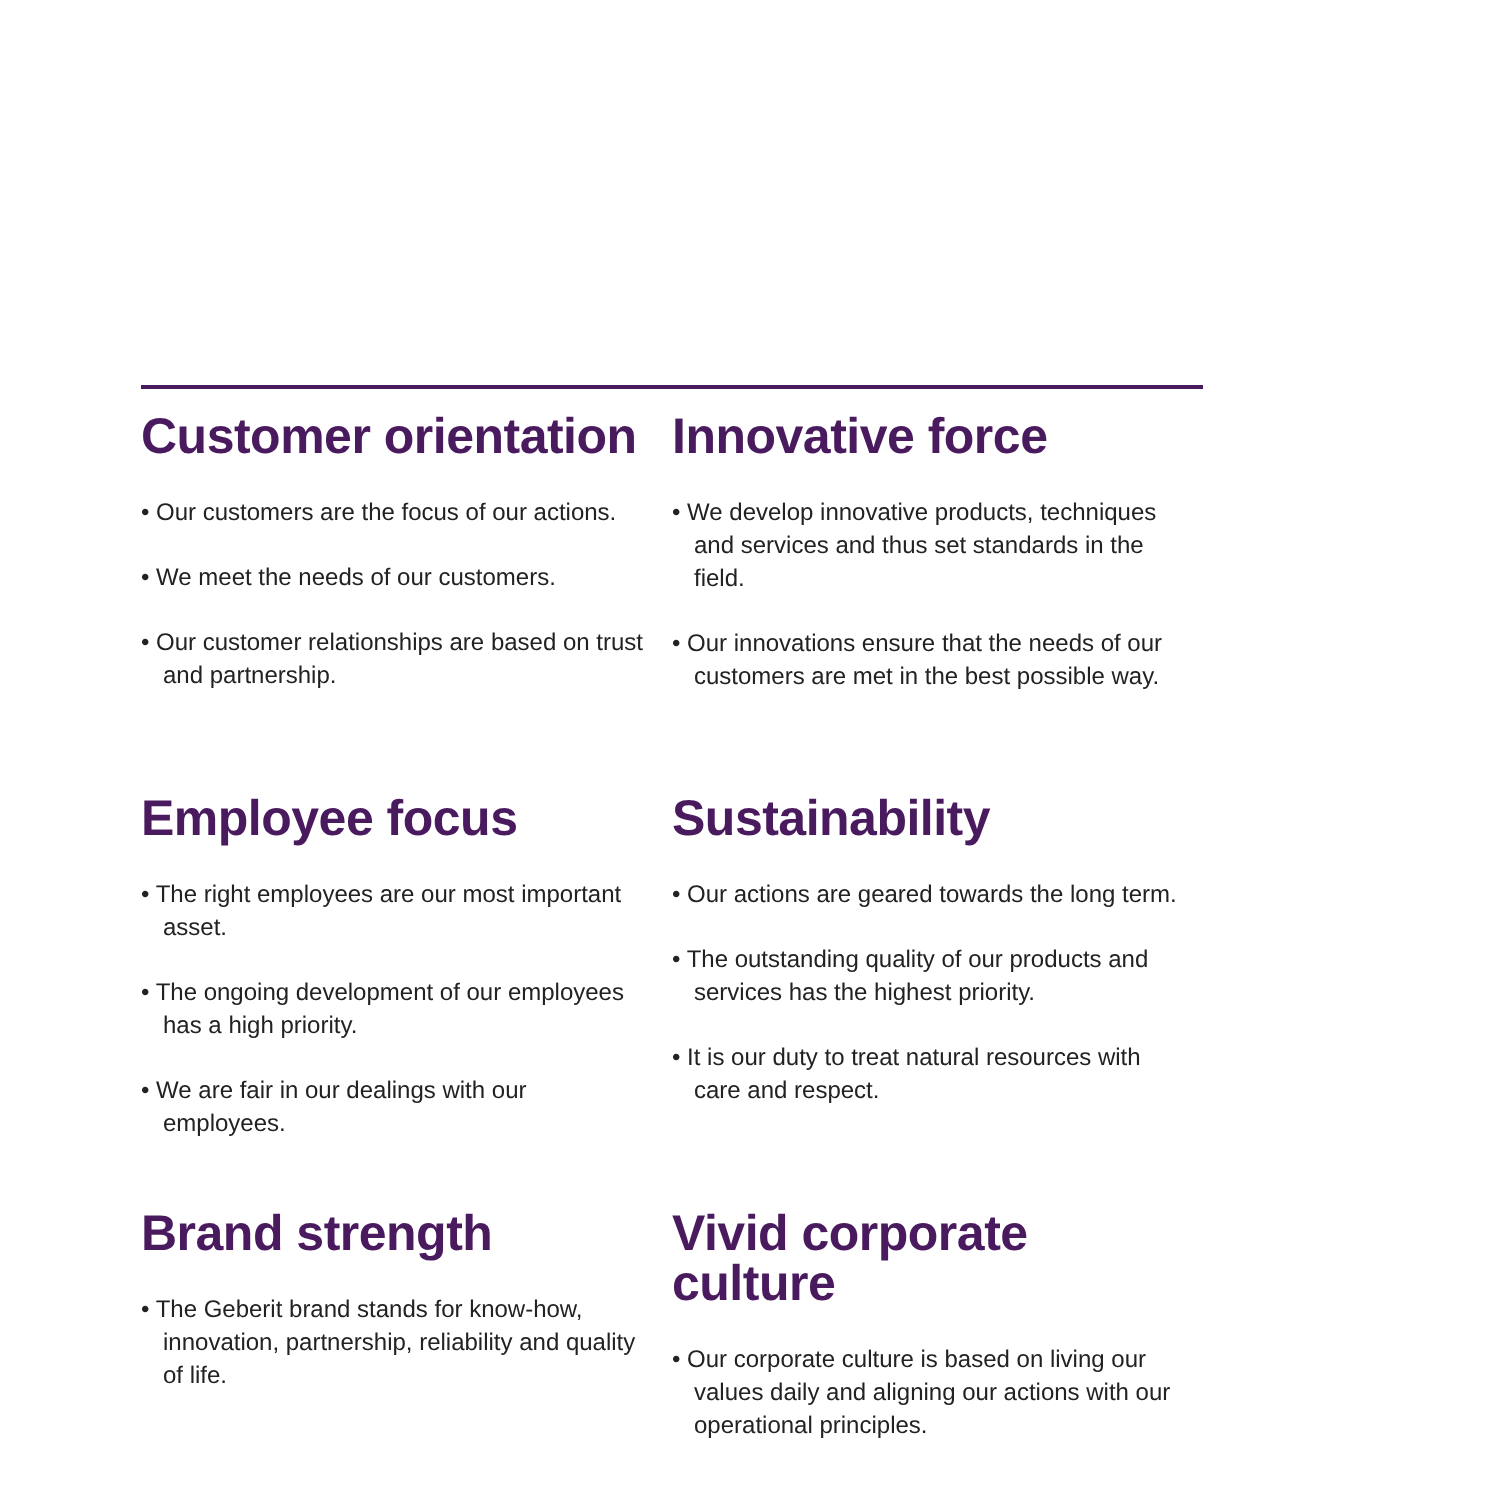Customer orientation
• Our customers are the focus of our actions.
• We meet the needs of our customers.
• Our customer relationships are based on trust and partnership.
Employee focus
• The right employees are our most important asset.
• The ongoing development of our employees has a high priority.
• We are fair in our dealings with our employees.
Brand strength
• The Geberit brand stands for know-how, innovation, partnership, reliability and quality of life.
Innovative force
• We develop innovative products, techniques and services and thus set standards in the field.
• Our innovations ensure that the needs of our customers are met in the best possible way.
Sustainability
• Our actions are geared towards the long term.
• The outstanding quality of our products and services has the highest priority.
• It is our duty to treat natural resources with care and respect.
Vivid corporate
culture
• Our corporate culture is based on living our values daily and aligning our actions with our operational principles.